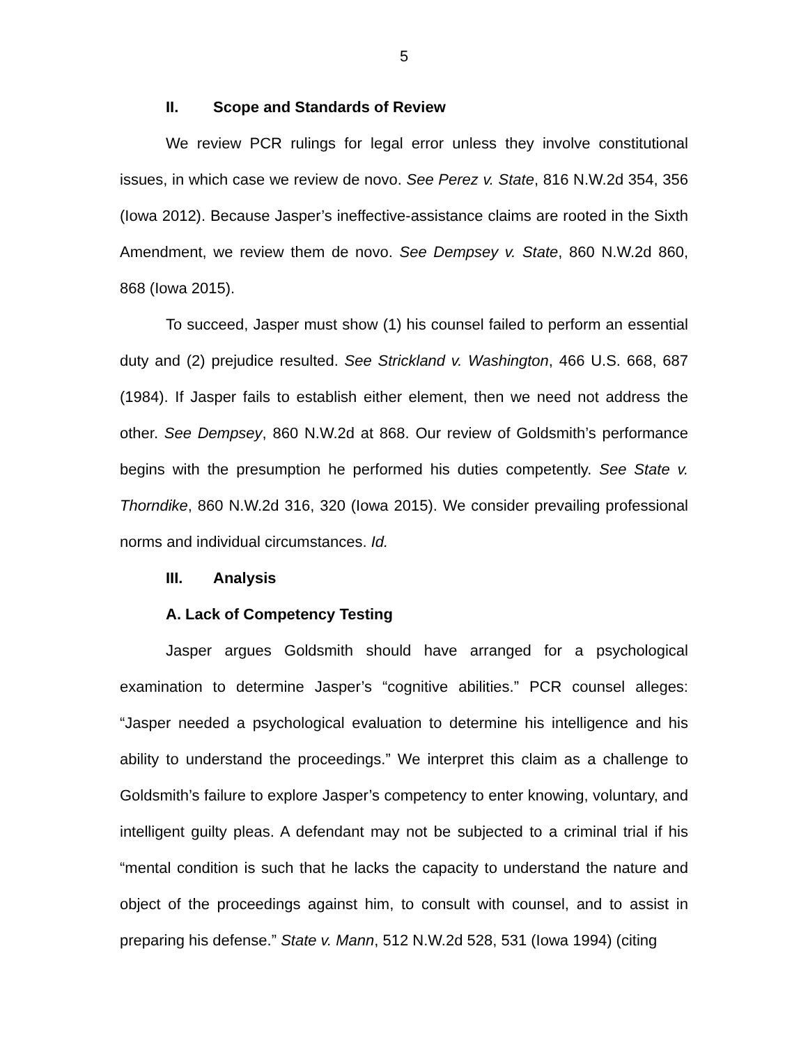5
II. Scope and Standards of Review
We review PCR rulings for legal error unless they involve constitutional issues, in which case we review de novo. See Perez v. State, 816 N.W.2d 354, 356 (Iowa 2012). Because Jasper’s ineffective-assistance claims are rooted in the Sixth Amendment, we review them de novo. See Dempsey v. State, 860 N.W.2d 860, 868 (Iowa 2015).
To succeed, Jasper must show (1) his counsel failed to perform an essential duty and (2) prejudice resulted. See Strickland v. Washington, 466 U.S. 668, 687 (1984). If Jasper fails to establish either element, then we need not address the other. See Dempsey, 860 N.W.2d at 868. Our review of Goldsmith’s performance begins with the presumption he performed his duties competently. See State v. Thorndike, 860 N.W.2d 316, 320 (Iowa 2015). We consider prevailing professional norms and individual circumstances. Id.
III. Analysis
A. Lack of Competency Testing
Jasper argues Goldsmith should have arranged for a psychological examination to determine Jasper’s “cognitive abilities.” PCR counsel alleges: “Jasper needed a psychological evaluation to determine his intelligence and his ability to understand the proceedings.” We interpret this claim as a challenge to Goldsmith’s failure to explore Jasper’s competency to enter knowing, voluntary, and intelligent guilty pleas. A defendant may not be subjected to a criminal trial if his “mental condition is such that he lacks the capacity to understand the nature and object of the proceedings against him, to consult with counsel, and to assist in preparing his defense.” State v. Mann, 512 N.W.2d 528, 531 (Iowa 1994) (citing